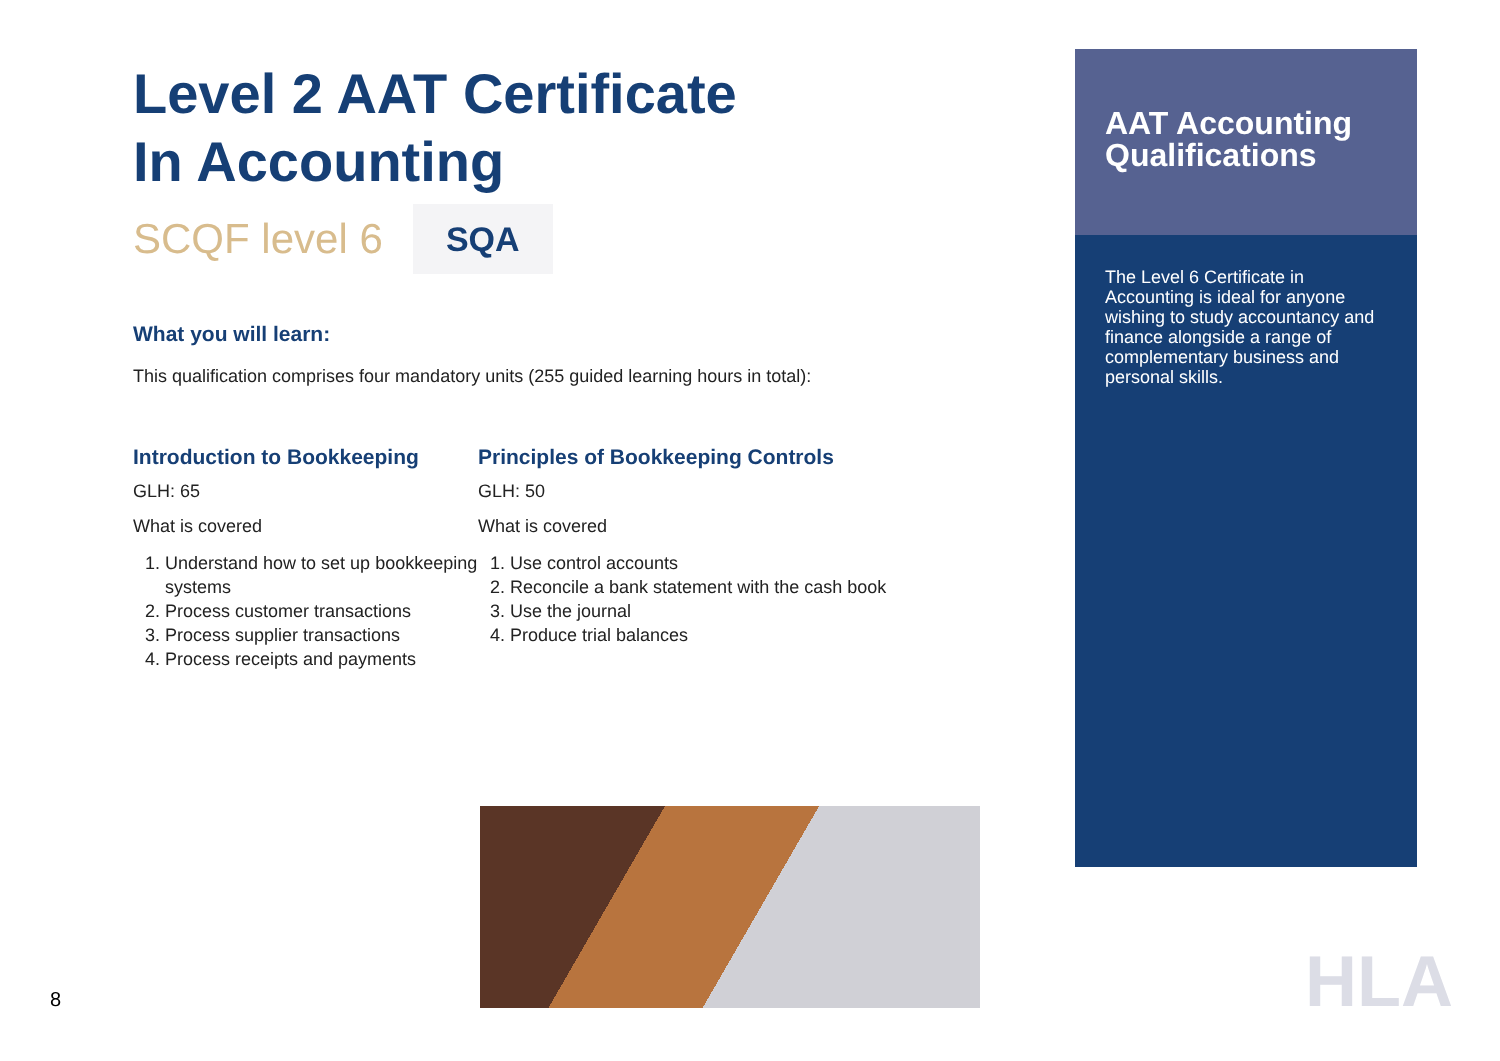Level 2 AAT Certificate
In Accounting
SCQF level 6
SQA
What you will learn:
This qualification comprises four mandatory units (255 guided learning hours in total):
Introduction to Bookkeeping
GLH: 65
What is covered
1. Understand how to set up bookkeeping systems
2. Process customer transactions
3. Process supplier transactions
4. Process receipts and payments
Principles of Bookkeeping Controls
GLH: 50
What is covered
1. Use control accounts
2. Reconcile a bank statement with the cash book
3. Use the journal
4. Produce trial balances
AAT Accounting Qualifications
The Level 6 Certificate in Accounting is ideal for anyone wishing to study accountancy and finance alongside a range of complementary business and personal skills.
8 HLA